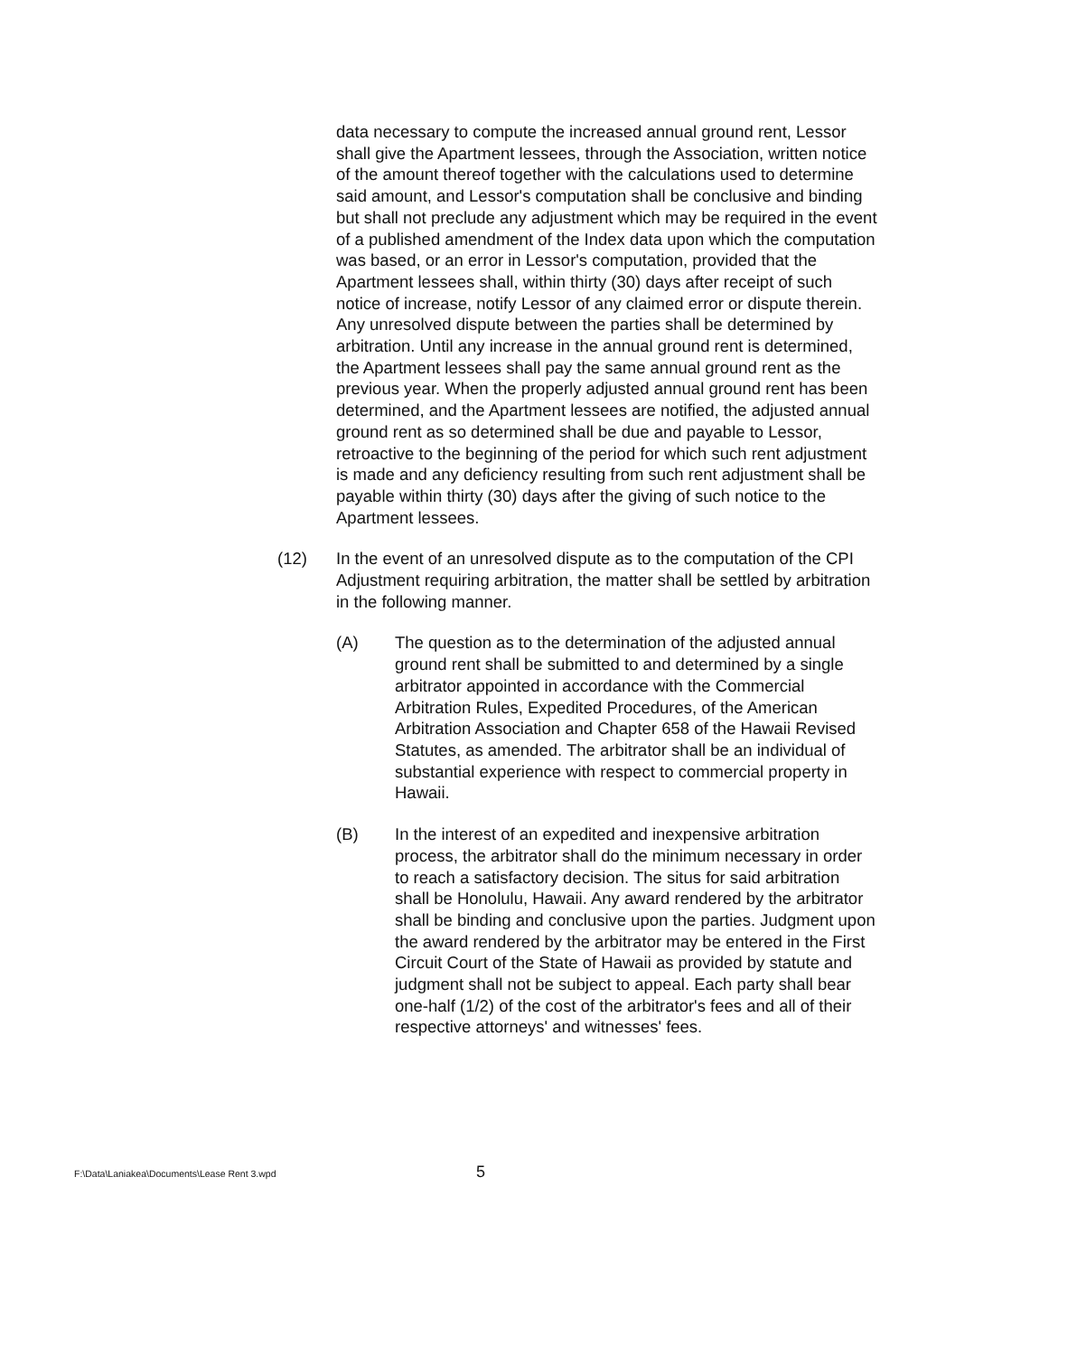data necessary to compute the increased annual ground rent, Lessor shall give the Apartment lessees, through the Association, written notice of the amount thereof together with the calculations used to determine said amount, and Lessor's computation shall be conclusive and binding but shall not preclude any adjustment which may be required in the event of a published amendment of the Index data upon which the computation was based, or an error in Lessor's computation, provided that the Apartment lessees shall, within thirty (30) days after receipt of such notice of increase, notify Lessor of any claimed error or dispute therein. Any unresolved dispute between the parties shall be determined by arbitration. Until any increase in the annual ground rent is determined, the Apartment lessees shall pay the same annual ground rent as the previous year. When the properly adjusted annual ground rent has been determined, and the Apartment lessees are notified, the adjusted annual ground rent as so determined shall be due and payable to Lessor, retroactive to the beginning of the period for which such rent adjustment is made and any deficiency resulting from such rent adjustment shall be payable within thirty (30) days after the giving of such notice to the Apartment lessees.
(12) In the event of an unresolved dispute as to the computation of the CPI Adjustment requiring arbitration, the matter shall be settled by arbitration in the following manner.
(A) The question as to the determination of the adjusted annual ground rent shall be submitted to and determined by a single arbitrator appointed in accordance with the Commercial Arbitration Rules, Expedited Procedures, of the American Arbitration Association and Chapter 658 of the Hawaii Revised Statutes, as amended. The arbitrator shall be an individual of substantial experience with respect to commercial property in Hawaii.
(B) In the interest of an expedited and inexpensive arbitration process, the arbitrator shall do the minimum necessary in order to reach a satisfactory decision. The situs for said arbitration shall be Honolulu, Hawaii. Any award rendered by the arbitrator shall be binding and conclusive upon the parties. Judgment upon the award rendered by the arbitrator may be entered in the First Circuit Court of the State of Hawaii as provided by statute and judgment shall not be subject to appeal. Each party shall bear one-half (1/2) of the cost of the arbitrator's fees and all of their respective attorneys' and witnesses' fees.
F:\Data\Laniakea\Documents\Lease Rent 3.wpd 5